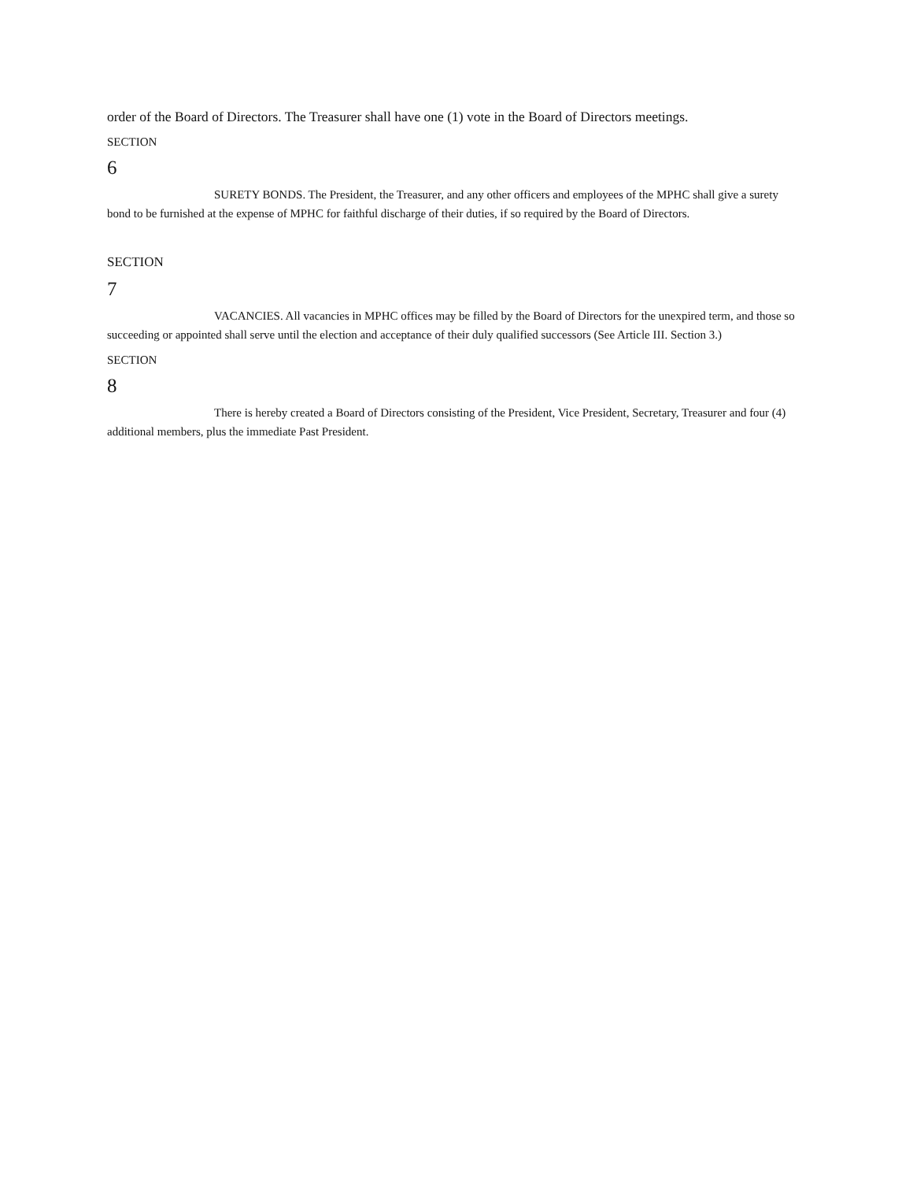order of the Board of Directors. The Treasurer shall have one (1) vote in the Board of Directors meetings.
SECTION
6
SURETY BONDS. The President, the Treasurer, and any other officers and employees of the MPHC shall give a surety bond to be furnished at the expense of MPHC for faithful discharge of their duties, if so required by the Board of Directors.
SECTION
7
VACANCIES. All vacancies in MPHC offices may be filled by the Board of Directors for the unexpired term, and those so succeeding or appointed shall serve until the election and acceptance of their duly qualified successors (See Article III. Section 3.)
SECTION
8
There is hereby created a Board of Directors consisting of the President, Vice President, Secretary, Treasurer and four (4) additional members, plus the immediate Past President.